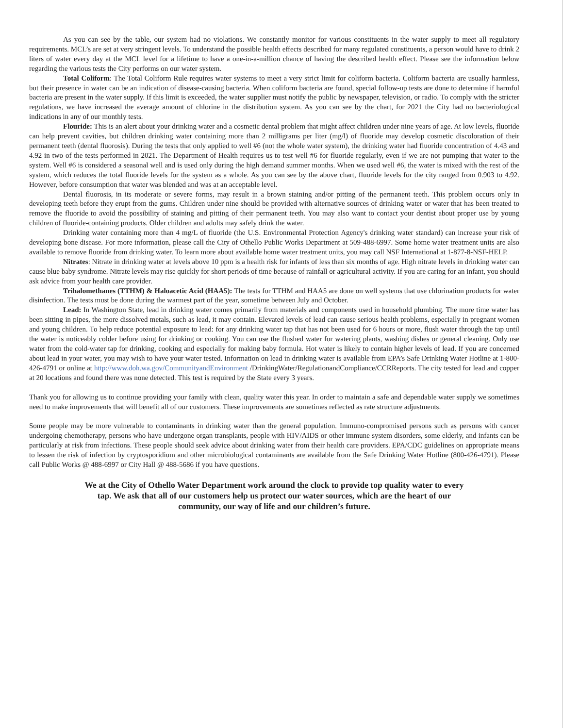As you can see by the table, our system had no violations. We constantly monitor for various constituents in the water supply to meet all regulatory requirements. MCL’s are set at very stringent levels. To understand the possible health effects described for many regulated constituents, a person would have to drink 2 liters of water every day at the MCL level for a lifetime to have a one-in-a-million chance of having the described health effect. Please see the information below regarding the various tests the City performs on our water system.
Total Coliform: The Total Coliform Rule requires water systems to meet a very strict limit for coliform bacteria. Coliform bacteria are usually harmless, but their presence in water can be an indication of disease-causing bacteria. When coliform bacteria are found, special follow-up tests are done to determine if harmful bacteria are present in the water supply. If this limit is exceeded, the water supplier must notify the public by newspaper, television, or radio. To comply with the stricter regulations, we have increased the average amount of chlorine in the distribution system. As you can see by the chart, for 2021 the City had no bacteriological indications in any of our monthly tests.
Flouride: This is an alert about your drinking water and a cosmetic dental problem that might affect children under nine years of age. At low levels, fluoride can help prevent cavities, but children drinking water containing more than 2 milligrams per liter (mg/l) of fluoride may develop cosmetic discoloration of their permanent teeth (dental fluorosis). During the tests that only applied to well #6 (not the whole water system), the drinking water had fluoride concentration of 4.43 and 4.92 in two of the tests performed in 2021. The Department of Health requires us to test well #6 for fluoride regularly, even if we are not pumping that water to the system. Well #6 is considered a seasonal well and is used only during the high demand summer months. When we used well #6, the water is mixed with the rest of the system, which reduces the total fluoride levels for the system as a whole. As you can see by the above chart, fluoride levels for the city ranged from 0.903 to 4.92. However, before consumption that water was blended and was at an acceptable level.
Dental fluorosis, in its moderate or severe forms, may result in a brown staining and/or pitting of the permanent teeth. This problem occurs only in developing teeth before they erupt from the gums. Children under nine should be provided with alternative sources of drinking water or water that has been treated to remove the fluoride to avoid the possibility of staining and pitting of their permanent teeth. You may also want to contact your dentist about proper use by young children of fluoride-containing products. Older children and adults may safely drink the water.
Drinking water containing more than 4 mg/L of fluoride (the U.S. Environmental Protection Agency's drinking water standard) can increase your risk of developing bone disease. For more information, please call the City of Othello Public Works Department at 509-488-6997. Some home water treatment units are also available to remove fluoride from drinking water. To learn more about available home water treatment units, you may call NSF International at 1-877-8-NSF-HELP.
Nitrates: Nitrate in drinking water at levels above 10 ppm is a health risk for infants of less than six months of age. High nitrate levels in drinking water can cause blue baby syndrome. Nitrate levels may rise quickly for short periods of time because of rainfall or agricultural activity. If you are caring for an infant, you should ask advice from your health care provider.
Trihalomethanes (TTHM) & Haloacetic Acid (HAA5): The tests for TTHM and HAA5 are done on well systems that use chlorination products for water disinfection. The tests must be done during the warmest part of the year, sometime between July and October.
Lead: In Washington State, lead in drinking water comes primarily from materials and components used in household plumbing. The more time water has been sitting in pipes, the more dissolved metals, such as lead, it may contain. Elevated levels of lead can cause serious health problems, especially in pregnant women and young children. To help reduce potential exposure to lead: for any drinking water tap that has not been used for 6 hours or more, flush water through the tap until the water is noticeably colder before using for drinking or cooking. You can use the flushed water for watering plants, washing dishes or general cleaning. Only use water from the cold-water tap for drinking, cooking and especially for making baby formula. Hot water is likely to contain higher levels of lead. If you are concerned about lead in your water, you may wish to have your water tested. Information on lead in drinking water is available from EPA’s Safe Drinking Water Hotline at 1-800-426-4791 or online at http://www.doh.wa.gov/CommunityandEnvironment /DrinkingWater/RegulationandCompliance/CCRReports. The city tested for lead and copper at 20 locations and found there was none detected. This test is required by the State every 3 years.
Thank you for allowing us to continue providing your family with clean, quality water this year. In order to maintain a safe and dependable water supply we sometimes need to make improvements that will benefit all of our customers. These improvements are sometimes reflected as rate structure adjustments.
Some people may be more vulnerable to contaminants in drinking water than the general population. Immuno-compromised persons such as persons with cancer undergoing chemotherapy, persons who have undergone organ transplants, people with HIV/AIDS or other immune system disorders, some elderly, and infants can be particularly at risk from infections. These people should seek advice about drinking water from their health care providers. EPA/CDC guidelines on appropriate means to lessen the risk of infection by cryptosporidium and other microbiological contaminants are available from the Safe Drinking Water Hotline (800-426-4791). Please call Public Works @ 488-6997 or City Hall @ 488-5686 if you have questions.
We at the City of Othello Water Department work around the clock to provide top quality water to every tap. We ask that all of our customers help us protect our water sources, which are the heart of our community, our way of life and our children’s future.